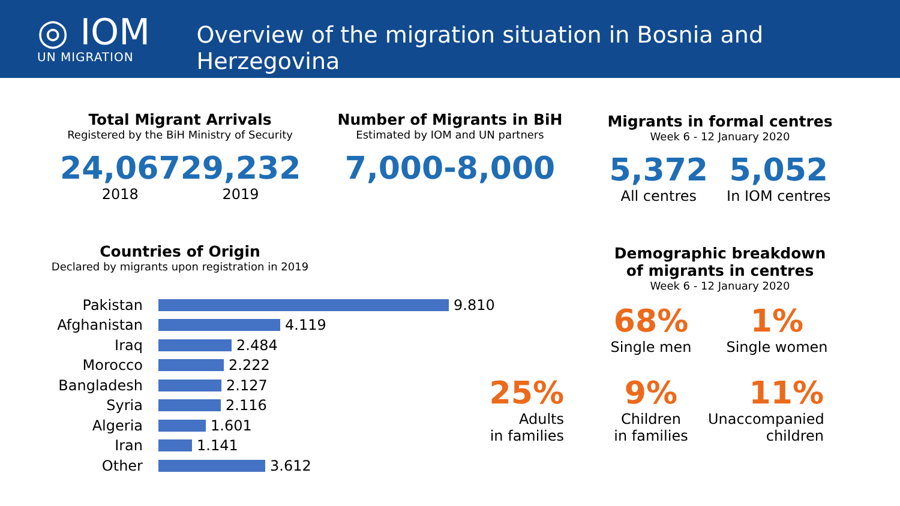◎ IOM
UN MIGRATION
Overview of the migration situation in Bosnia and Herzegovina
Total Migrant Arrivals
Registered by the BiH Ministry of Security
24,067
2018
29,232
2019
Number of Migrants in BiH
Estimated by IOM and UN partners
7,000-8,000
Migrants in formal centres
Week 6 - 12 January 2020
5,372
All centres
5,052
In IOM centres
Countries of Origin
Declared by migrants upon registration in 2019
Pakistan 9.810
Afghanistan 4.119
Iraq 2.484
Morocco 2.222
Bangladesh 2.127
Syria 2.116
Algeria 1.601
Iran 1.141
Other 3.612
Demographic breakdown
of migrants in centres
Week 6 - 12 January 2020
68%
Single men
1%
Single women
25%
Adults
in families
9%
Children
in families
11%
Unaccompanied
children